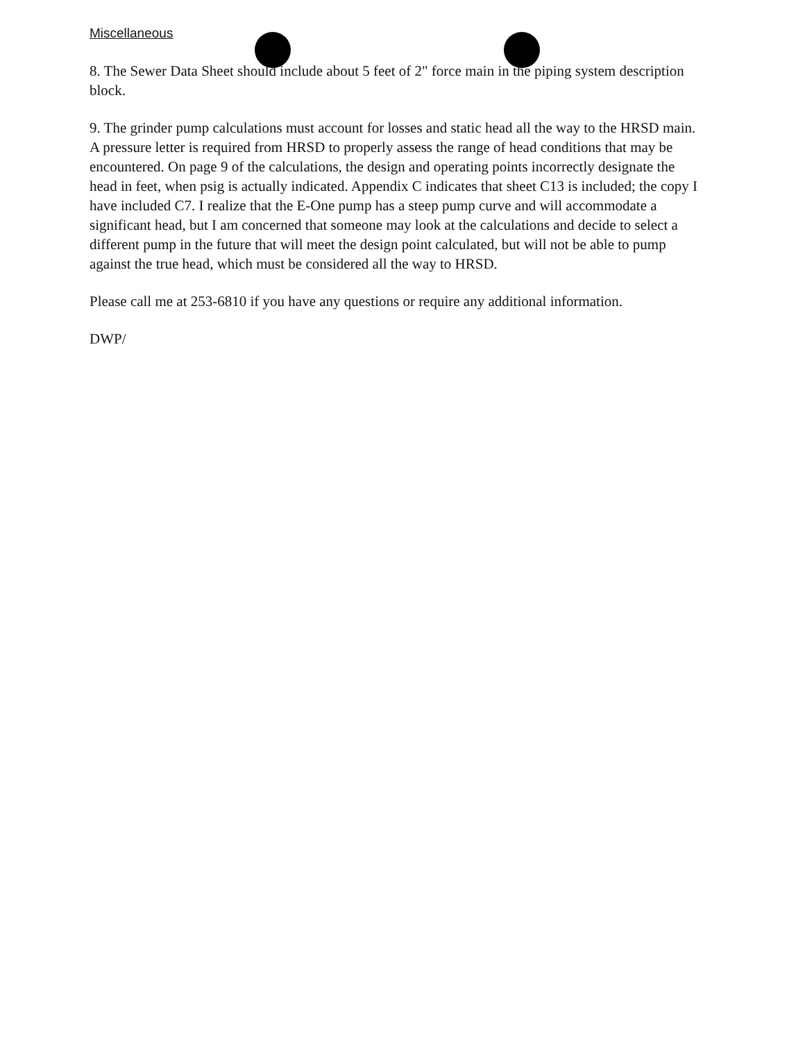Miscellaneous
8. The Sewer Data Sheet should include about 5 feet of 2" force main in the piping system description block.
9. The grinder pump calculations must account for losses and static head all the way to the HRSD main. A pressure letter is required from HRSD to properly assess the range of head conditions that may be encountered. On page 9 of the calculations, the design and operating points incorrectly designate the head in feet, when psig is actually indicated. Appendix C indicates that sheet C13 is included; the copy I have included C7. I realize that the E-One pump has a steep pump curve and will accommodate a significant head, but I am concerned that someone may look at the calculations and decide to select a different pump in the future that will meet the design point calculated, but will not be able to pump against the true head, which must be considered all the way to HRSD.
Please call me at 253-6810 if you have any questions or require any additional information.
DWP/